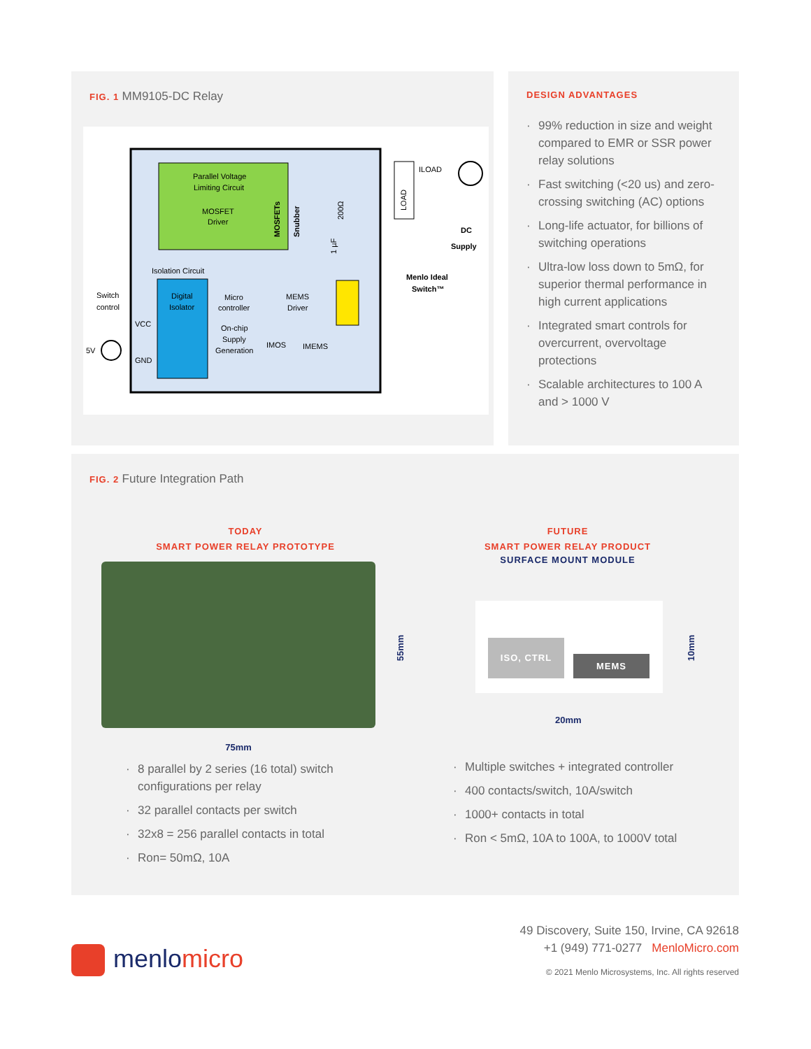FIG. 1 MM9105-DC Relay
Parallel Voltage
Limiting Circuit
MOSFET
Driver
Isolation Circuit
Digital
Isolator
Micro
controller
MEMS
Driver
On-chip
Supply
Generation
Switch
control
VCC
GND
5V
IMOS
IMEMS
ILOAD
Menlo Ideal
Switch™
DC
Supply
LOAD
MOSFETs
Snubber
200Ω
1 µF
DESIGN ADVANTAGES
· 99% reduction in size and weight compared to EMR or SSR power relay solutions
· Fast switching (<20 us) and zero-crossing switching (AC) options
· Long-life actuator, for billions of switching operations
· Ultra-low loss down to 5mΩ, for superior thermal performance in high current applications
· Integrated smart controls for overcurrent, overvoltage protections
· Scalable architectures to 100 A and > 1000 V
FIG. 2 Future Integration Path
TODAY
SMART POWER RELAY PROTOTYPE
75mm
55mm
FUTURE
SMART POWER RELAY PRODUCT
SURFACE MOUNT MODULE
ISO, CTRL
MEMS
20mm
10mm
· 8 parallel by 2 series (16 total) switch configurations per relay
· 32 parallel contacts per switch
· 32x8 = 256 parallel contacts in total
· Ron= 50mΩ, 10A
· Multiple switches + integrated controller
· 400 contacts/switch, 10A/switch
· 1000+ contacts in total
· Ron < 5mΩ, 10A to 100A, to 1000V total
menlomicro
49 Discovery, Suite 150, Irvine, CA 92618
+1 (949) 771-0277 MenloMicro.com
© 2021 Menlo Microsystems, Inc. All rights reserved